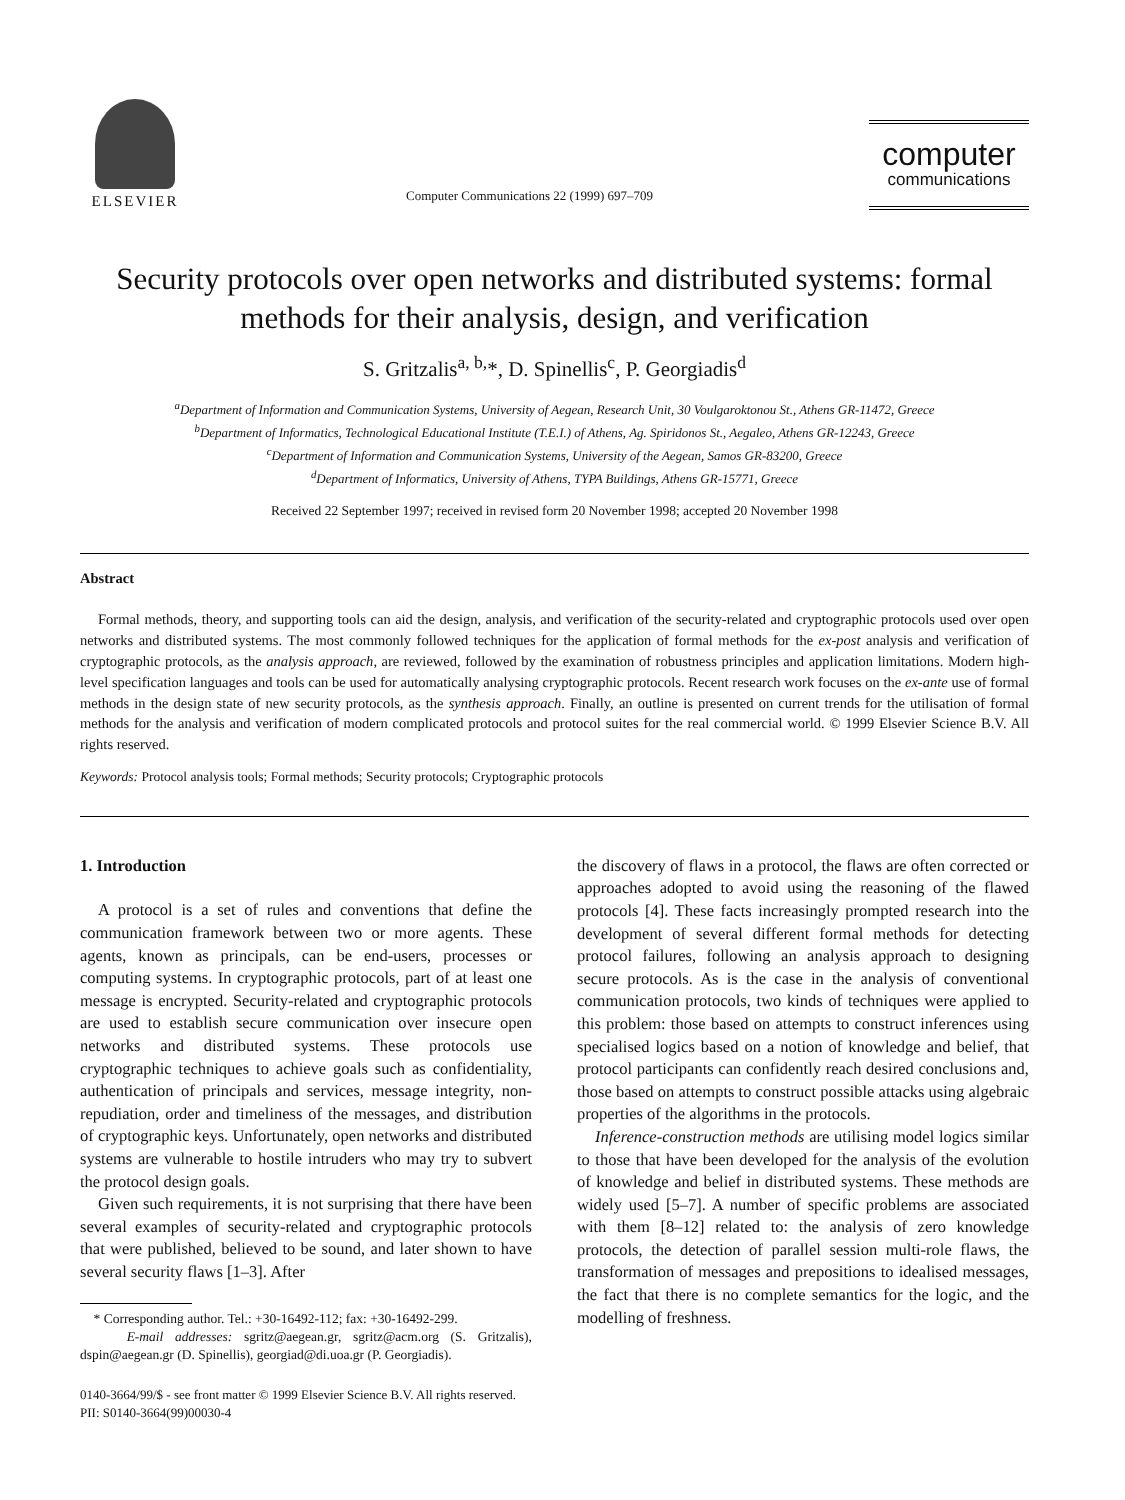ELSEVIER
Computer Communications 22 (1999) 697–709
computer
communications
Security protocols over open networks and distributed systems: formal methods for their analysis, design, and verification
S. Gritzalis<sup>a, b,</sup>*, D. Spinellis<sup>c</sup>, P. Georgiadis<sup>d</sup>
<sup>a</sup> Department of Information and Communication Systems, University of Aegean, Research Unit, 30 Voulgaroktonou St., Athens GR-11472, Greece
<sup>b</sup> Department of Informatics, Technological Educational Institute (T.E.I.) of Athens, Ag. Spiridonos St., Aegaleo, Athens GR-12243, Greece
<sup>c</sup> Department of Information and Communication Systems, University of the Aegean, Samos GR-83200, Greece
<sup>d</sup> Department of Informatics, University of Athens, TYPA Buildings, Athens GR-15771, Greece
Received 22 September 1997; received in revised form 20 November 1998; accepted 20 November 1998
Abstract
Formal methods, theory, and supporting tools can aid the design, analysis, and verification of the security-related and cryptographic protocols used over open networks and distributed systems. The most commonly followed techniques for the application of formal methods for the ex-post analysis and verification of cryptographic protocols, as the analysis approach, are reviewed, followed by the examination of robustness principles and application limitations. Modern high-level specification languages and tools can be used for automatically analysing cryptographic protocols. Recent research work focuses on the ex-ante use of formal methods in the design state of new security protocols, as the synthesis approach. Finally, an outline is presented on current trends for the utilisation of formal methods for the analysis and verification of modern complicated protocols and protocol suites for the real commercial world. © 1999 Elsevier Science B.V. All rights reserved.
Keywords: Protocol analysis tools; Formal methods; Security protocols; Cryptographic protocols
1. Introduction
A protocol is a set of rules and conventions that define the communication framework between two or more agents. These agents, known as principals, can be end-users, processes or computing systems. In cryptographic protocols, part of at least one message is encrypted. Security-related and cryptographic protocols are used to establish secure communication over insecure open networks and distributed systems. These protocols use cryptographic techniques to achieve goals such as confidentiality, authentication of principals and services, message integrity, non-repudiation, order and timeliness of the messages, and distribution of cryptographic keys. Unfortunately, open networks and distributed systems are vulnerable to hostile intruders who may try to subvert the protocol design goals.
Given such requirements, it is not surprising that there have been several examples of security-related and cryptographic protocols that were published, believed to be sound, and later shown to have several security flaws [1–3]. After
* Corresponding author. Tel.: +30-16492-112; fax: +30-16492-299.
E-mail addresses: sgritz@aegean.gr, sgritz@acm.org (S. Gritzalis), dspin@aegean.gr (D. Spinellis), georgiad@di.uoa.gr (P. Georgiadis).
0140-3664/99/$ - see front matter © 1999 Elsevier Science B.V. All rights reserved.
PII: S0140-3664(99)00030-4
the discovery of flaws in a protocol, the flaws are often corrected or approaches adopted to avoid using the reasoning of the flawed protocols [4]. These facts increasingly prompted research into the development of several different formal methods for detecting protocol failures, following an analysis approach to designing secure protocols. As is the case in the analysis of conventional communication protocols, two kinds of techniques were applied to this problem: those based on attempts to construct inferences using specialised logics based on a notion of knowledge and belief, that protocol participants can confidently reach desired conclusions and, those based on attempts to construct possible attacks using algebraic properties of the algorithms in the protocols.
Inference-construction methods are utilising model logics similar to those that have been developed for the analysis of the evolution of knowledge and belief in distributed systems. These methods are widely used [5–7]. A number of specific problems are associated with them [8–12] related to: the analysis of zero knowledge protocols, the detection of parallel session multi-role flaws, the transformation of messages and prepositions to idealised messages, the fact that there is no complete semantics for the logic, and the modelling of freshness.